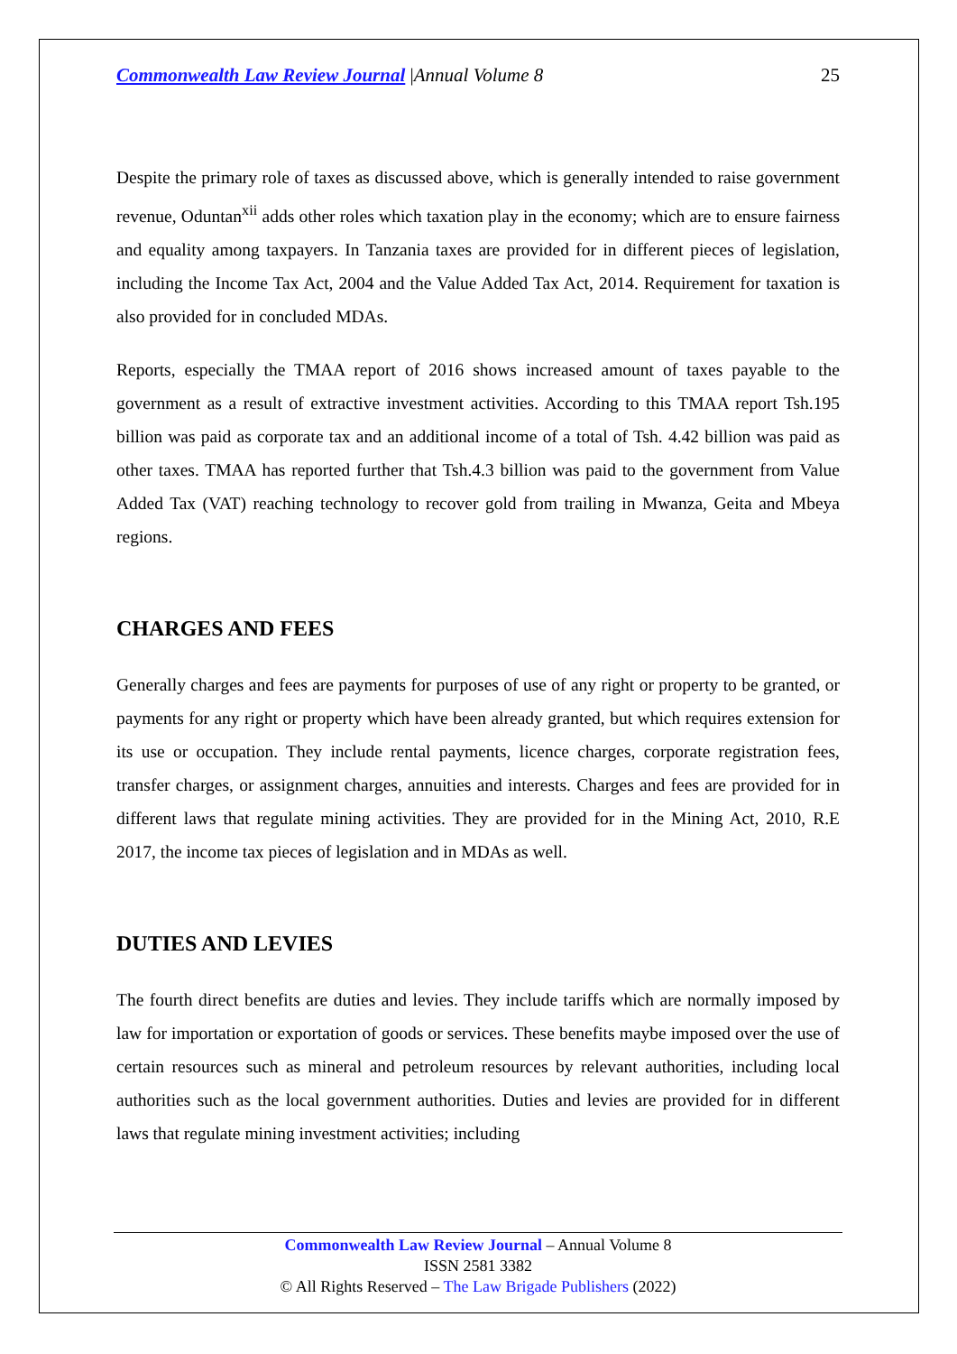Commonwealth Law Review Journal |Annual Volume 8 25
Despite the primary role of taxes as discussed above, which is generally intended to raise government revenue, Oduntan<sup>xii</sup> adds other roles which taxation play in the economy; which are to ensure fairness and equality among taxpayers. In Tanzania taxes are provided for in different pieces of legislation, including the Income Tax Act, 2004 and the Value Added Tax Act, 2014. Requirement for taxation is also provided for in concluded MDAs.
Reports, especially the TMAA report of 2016 shows increased amount of taxes payable to the government as a result of extractive investment activities. According to this TMAA report Tsh.195 billion was paid as corporate tax and an additional income of a total of Tsh. 4.42 billion was paid as other taxes. TMAA has reported further that Tsh.4.3 billion was paid to the government from Value Added Tax (VAT) reaching technology to recover gold from trailing in Mwanza, Geita and Mbeya regions.
CHARGES AND FEES
Generally charges and fees are payments for purposes of use of any right or property to be granted, or payments for any right or property which have been already granted, but which requires extension for its use or occupation. They include rental payments, licence charges, corporate registration fees, transfer charges, or assignment charges, annuities and interests. Charges and fees are provided for in different laws that regulate mining activities. They are provided for in the Mining Act, 2010, R.E 2017, the income tax pieces of legislation and in MDAs as well.
DUTIES AND LEVIES
The fourth direct benefits are duties and levies. They include tariffs which are normally imposed by law for importation or exportation of goods or services. These benefits maybe imposed over the use of certain resources such as mineral and petroleum resources by relevant authorities, including local authorities such as the local government authorities. Duties and levies are provided for in different laws that regulate mining investment activities; including
Commonwealth Law Review Journal – Annual Volume 8
ISSN 2581 3382
© All Rights Reserved – The Law Brigade Publishers (2022)